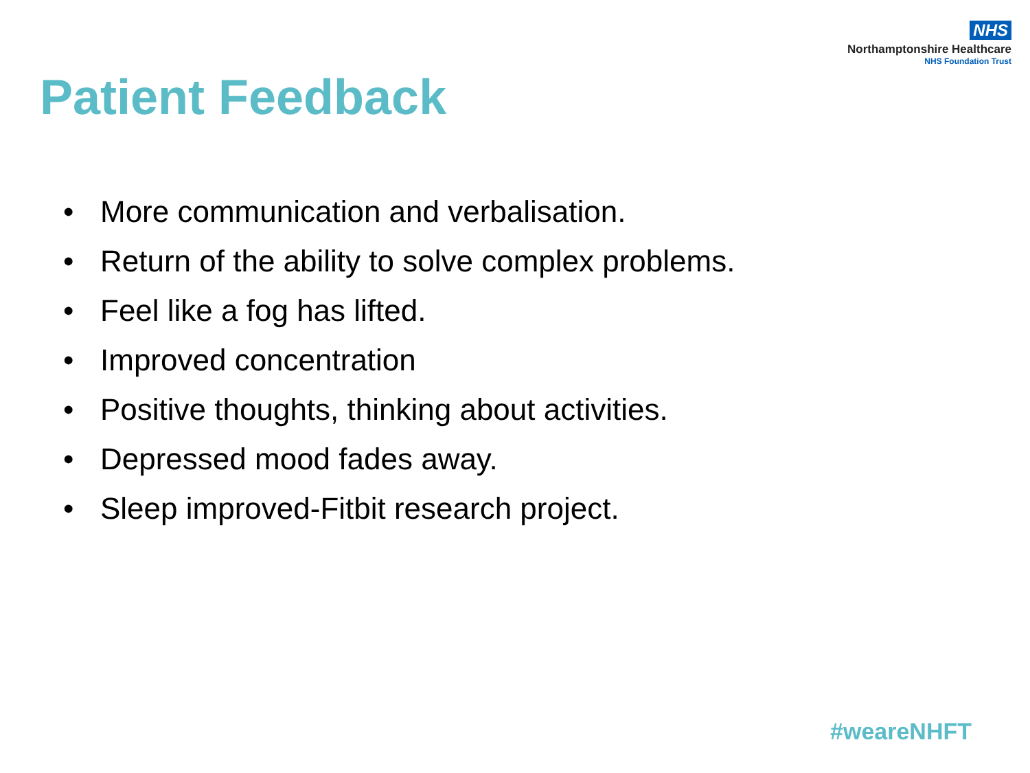NHS
Northamptonshire Healthcare
NHS Foundation Trust
Patient Feedback
• More communication and verbalisation.
• Return of the ability to solve complex problems.
• Feel like a fog has lifted.
• Improved concentration
• Positive thoughts, thinking about activities.
• Depressed mood fades away.
• Sleep improved-Fitbit research project.
#weareNHFT